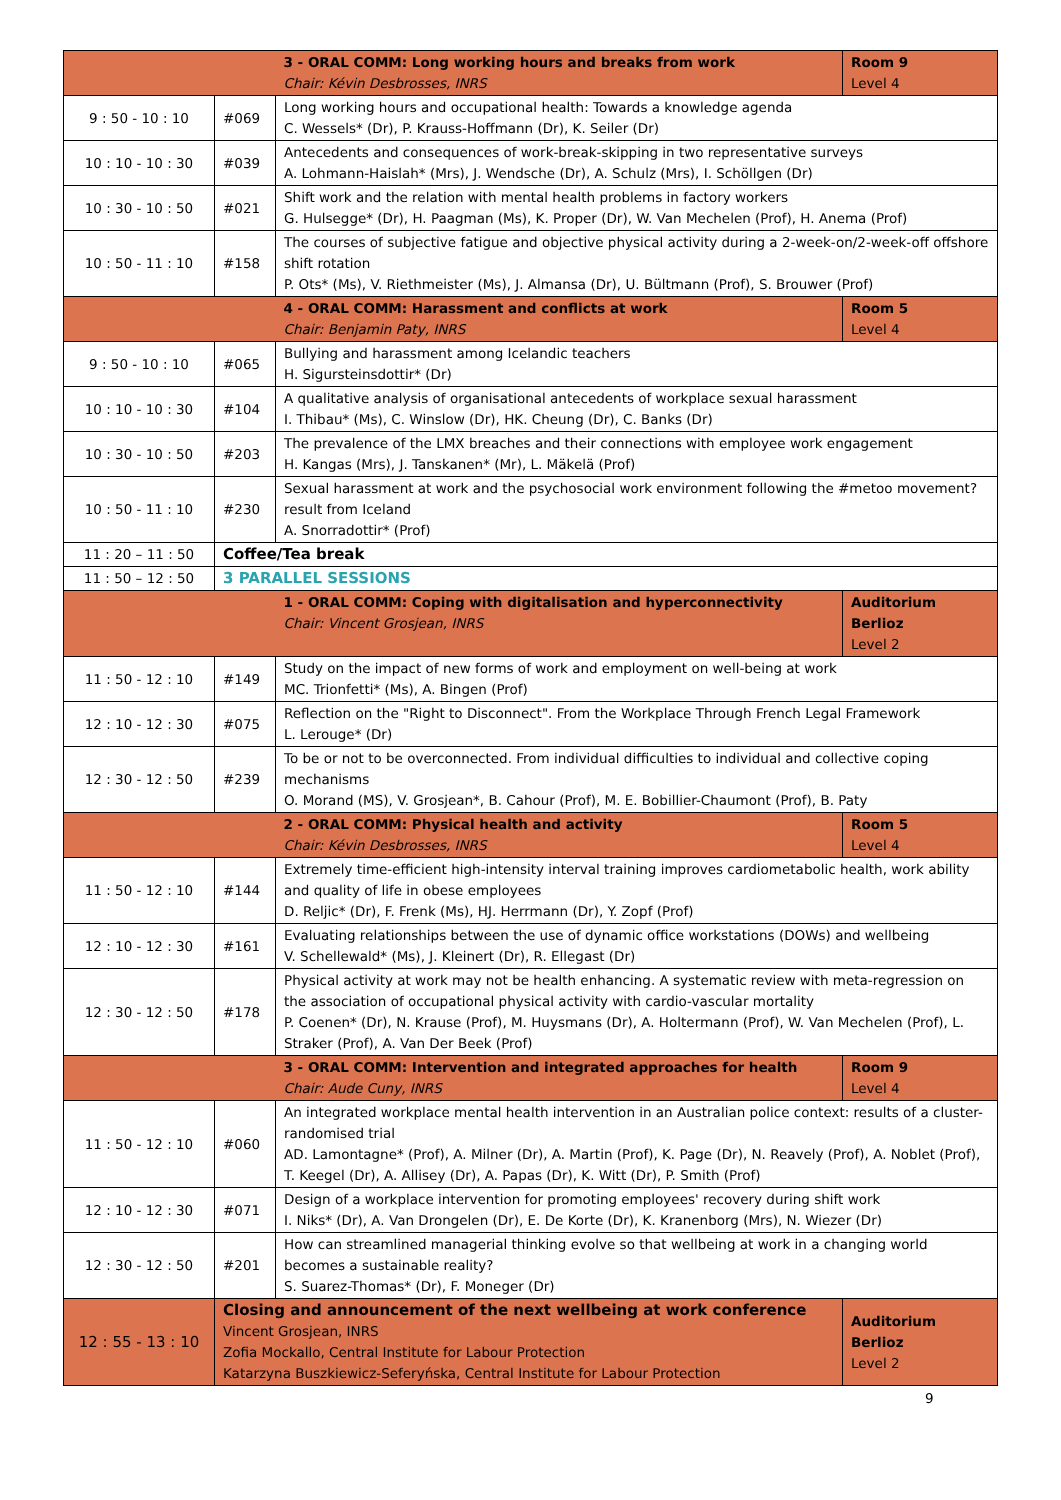| | | 3 - ORAL COMM: Long working hours and breaks from work Chair: Kévin Desbrosses, INRS | Room 9 Level 4 |
| 9 : 50 - 10 : 10 | #069 | Long working hours and occupational health: Towards a knowledge agenda C. Wessels* (Dr), P. Krauss-Hoffmann (Dr), K. Seiler (Dr) | |
| 10 : 10 - 10 : 30 | #039 | Antecedents and consequences of work-break-skipping in two representative surveys A. Lohmann-Haislah* (Mrs), J. Wendsche (Dr), A. Schulz (Mrs), I. Schöllgen (Dr) | |
| 10 : 30 - 10 : 50 | #021 | Shift work and the relation with mental health problems in factory workers G. Hulsegge* (Dr), H. Paagman (Ms), K. Proper (Dr), W. Van Mechelen (Prof), H. Anema (Prof) | |
| 10 : 50 - 11 : 10 | #158 | The courses of subjective fatigue and objective physical activity during a 2-week-on/2-week-off offshore shift rotation P. Ots* (Ms), V. Riethmeister (Ms), J. Almansa (Dr), U. Bültmann (Prof), S. Brouwer (Prof) | |
| | | 4 - ORAL COMM: Harassment and conflicts at work Chair: Benjamin Paty, INRS | Room 5 Level 4 |
| 9 : 50 - 10 : 10 | #065 | Bullying and harassment among Icelandic teachers H. Sigursteinsdottir* (Dr) | |
| 10 : 10 - 10 : 30 | #104 | A qualitative analysis of organisational antecedents of workplace sexual harassment I. Thibau* (Ms), C. Winslow (Dr), HK. Cheung (Dr), C. Banks (Dr) | |
| 10 : 30 - 10 : 50 | #203 | The prevalence of the LMX breaches and their connections with employee work engagement H. Kangas (Mrs), J. Tanskanen* (Mr), L. Mäkelä (Prof) | |
| 10 : 50 - 11 : 10 | #230 | Sexual harassment at work and the psychosocial work environment following the #metoo movement? result from Iceland A. Snorradottir* (Prof) | |
| 11 : 20 – 11 : 50 | Coffee/Tea break | | |
| 11 : 50 – 12 : 50 | 3 PARALLEL SESSIONS | | |
| | | 1 - ORAL COMM: Coping with digitalisation and hyperconnectivity Chair: Vincent Grosjean, INRS | Auditorium Berlioz Level 2 |
| 11 : 50 - 12 : 10 | #149 | Study on the impact of new forms of work and employment on well-being at work MC. Trionfetti* (Ms), A. Bingen (Prof) | |
| 12 : 10 - 12 : 30 | #075 | Reflection on the "Right to Disconnect". From the Workplace Through French Legal Framework L. Lerouge* (Dr) | |
| 12 : 30 - 12 : 50 | #239 | To be or not to be overconnected. From individual difficulties to individual and collective coping mechanisms O. Morand (MS), V. Grosjean*, B. Cahour (Prof), M. E. Bobillier-Chaumont (Prof), B. Paty | |
| | | 2 - ORAL COMM: Physical health and activity Chair: Kévin Desbrosses, INRS | Room 5 Level 4 |
| 11 : 50 - 12 : 10 | #144 | Extremely time-efficient high-intensity interval training improves cardiometabolic health, work ability and quality of life in obese employees D. Reljic* (Dr), F. Frenk (Ms), HJ. Herrmann (Dr), Y. Zopf (Prof) | |
| 12 : 10 - 12 : 30 | #161 | Evaluating relationships between the use of dynamic office workstations (DOWs) and wellbeing V. Schellewald* (Ms), J. Kleinert (Dr), R. Ellegast (Dr) | |
| 12 : 30 - 12 : 50 | #178 | Physical activity at work may not be health enhancing. A systematic review with meta-regression on the association of occupational physical activity with cardio-vascular mortality P. Coenen* (Dr), N. Krause (Prof), M. Huysmans (Dr), A. Holtermann (Prof), W. Van Mechelen (Prof), L. Straker (Prof), A. Van Der Beek (Prof) | |
| | | 3 - ORAL COMM: Intervention and integrated approaches for health Chair: Aude Cuny, INRS | Room 9 Level 4 |
| 11 : 50 - 12 : 10 | #060 | An integrated workplace mental health intervention in an Australian police context: results of a cluster-randomised trial AD. Lamontagne* (Prof), A. Milner (Dr), A. Martin (Prof), K. Page (Dr), N. Reavely (Prof), A. Noblet (Prof), T. Keegel (Dr), A. Allisey (Dr), A. Papas (Dr), K. Witt (Dr), P. Smith (Prof) | |
| 12 : 10 - 12 : 30 | #071 | Design of a workplace intervention for promoting employees' recovery during shift work I. Niks* (Dr), A. Van Drongelen (Dr), E. De Korte (Dr), K. Kranenborg (Mrs), N. Wiezer (Dr) | |
| 12 : 30 - 12 : 50 | #201 | How can streamlined managerial thinking evolve so that wellbeing at work in a changing world becomes a sustainable reality? S. Suarez-Thomas* (Dr), F. Moneger (Dr) | |
| 12 : 55 - 13 : 10 | Closing and announcement of the next wellbeing at work conference Vincent Grosjean, INRS Zofia Mockallo, Central Institute for Labour Protection Katarzyna Buszkiewicz-Seferyńska, Central Institute for Labour Protection | | Auditorium Berlioz Level 2 |
9